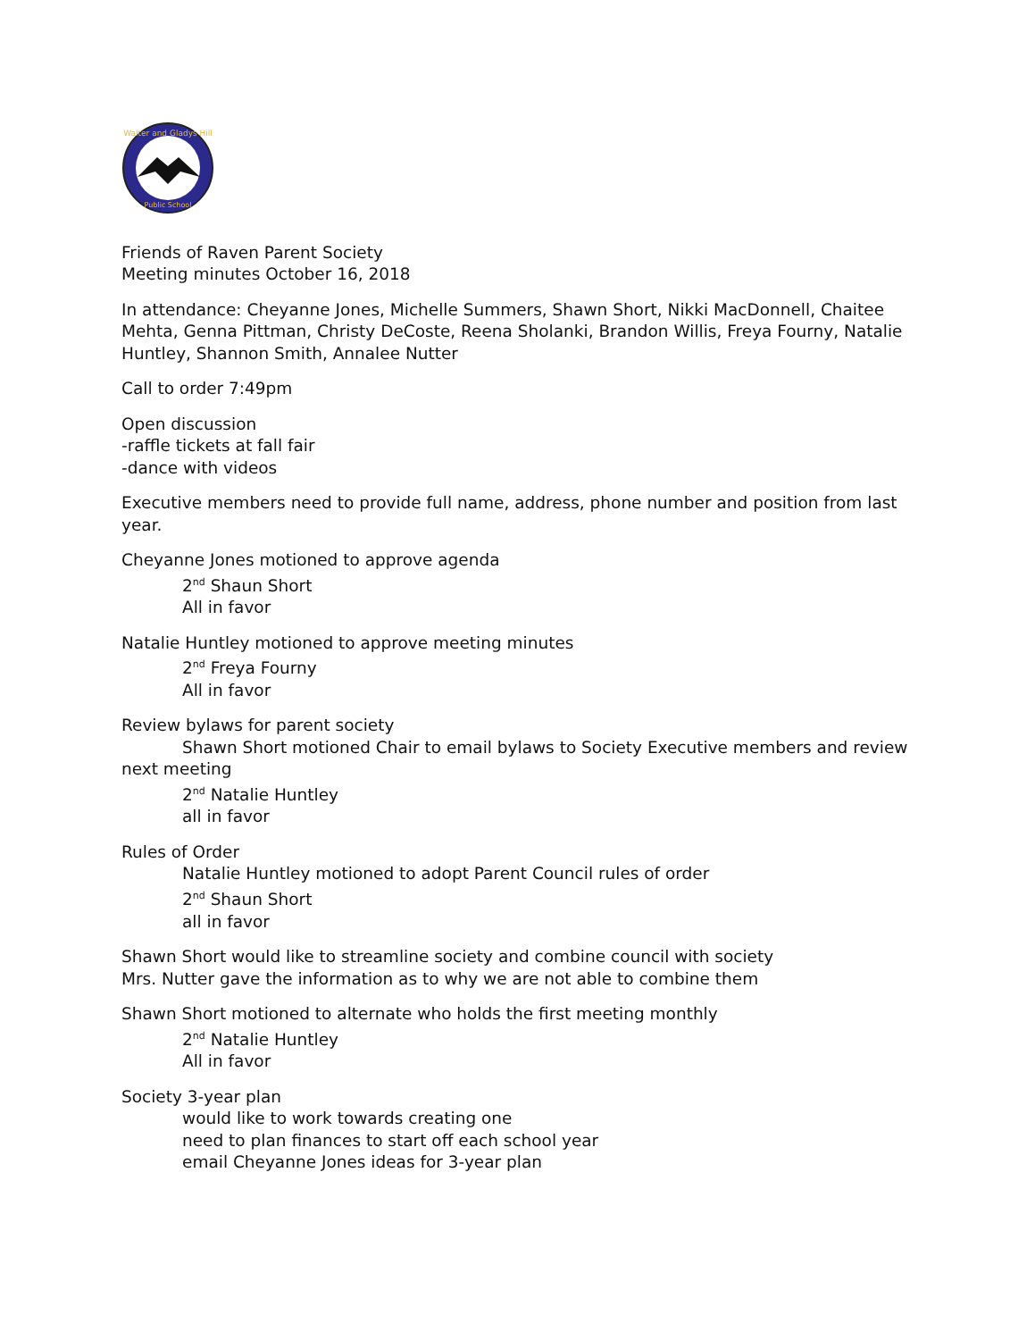Walter and Gladys Hill
Public School
Friends of Raven Parent Society
Meeting minutes October 16, 2018
In attendance: Cheyanne Jones, Michelle Summers, Shawn Short, Nikki MacDonnell, Chaitee Mehta, Genna Pittman, Christy DeCoste, Reena Sholanki, Brandon Willis, Freya Fourny, Natalie Huntley, Shannon Smith, Annalee Nutter
Call to order 7:49pm
Open discussion
-raffle tickets at fall fair
-dance with videos
Executive members need to provide full name, address, phone number and position from last year.
Cheyanne Jones motioned to approve agenda
2<sup>nd</sup> Shaun Short
All in favor
Natalie Huntley motioned to approve meeting minutes
2<sup>nd</sup> Freya Fourny
All in favor
Review bylaws for parent society
Shawn Short motioned Chair to email bylaws to Society Executive members and review
next meeting
2<sup>nd</sup> Natalie Huntley
all in favor
Rules of Order
Natalie Huntley motioned to adopt Parent Council rules of order
2<sup>nd</sup> Shaun Short
all in favor
Shawn Short would like to streamline society and combine council with society
Mrs. Nutter gave the information as to why we are not able to combine them
Shawn Short motioned to alternate who holds the first meeting monthly
2<sup>nd</sup> Natalie Huntley
All in favor
Society 3-year plan
would like to work towards creating one
need to plan finances to start off each school year
email Cheyanne Jones ideas for 3-year plan